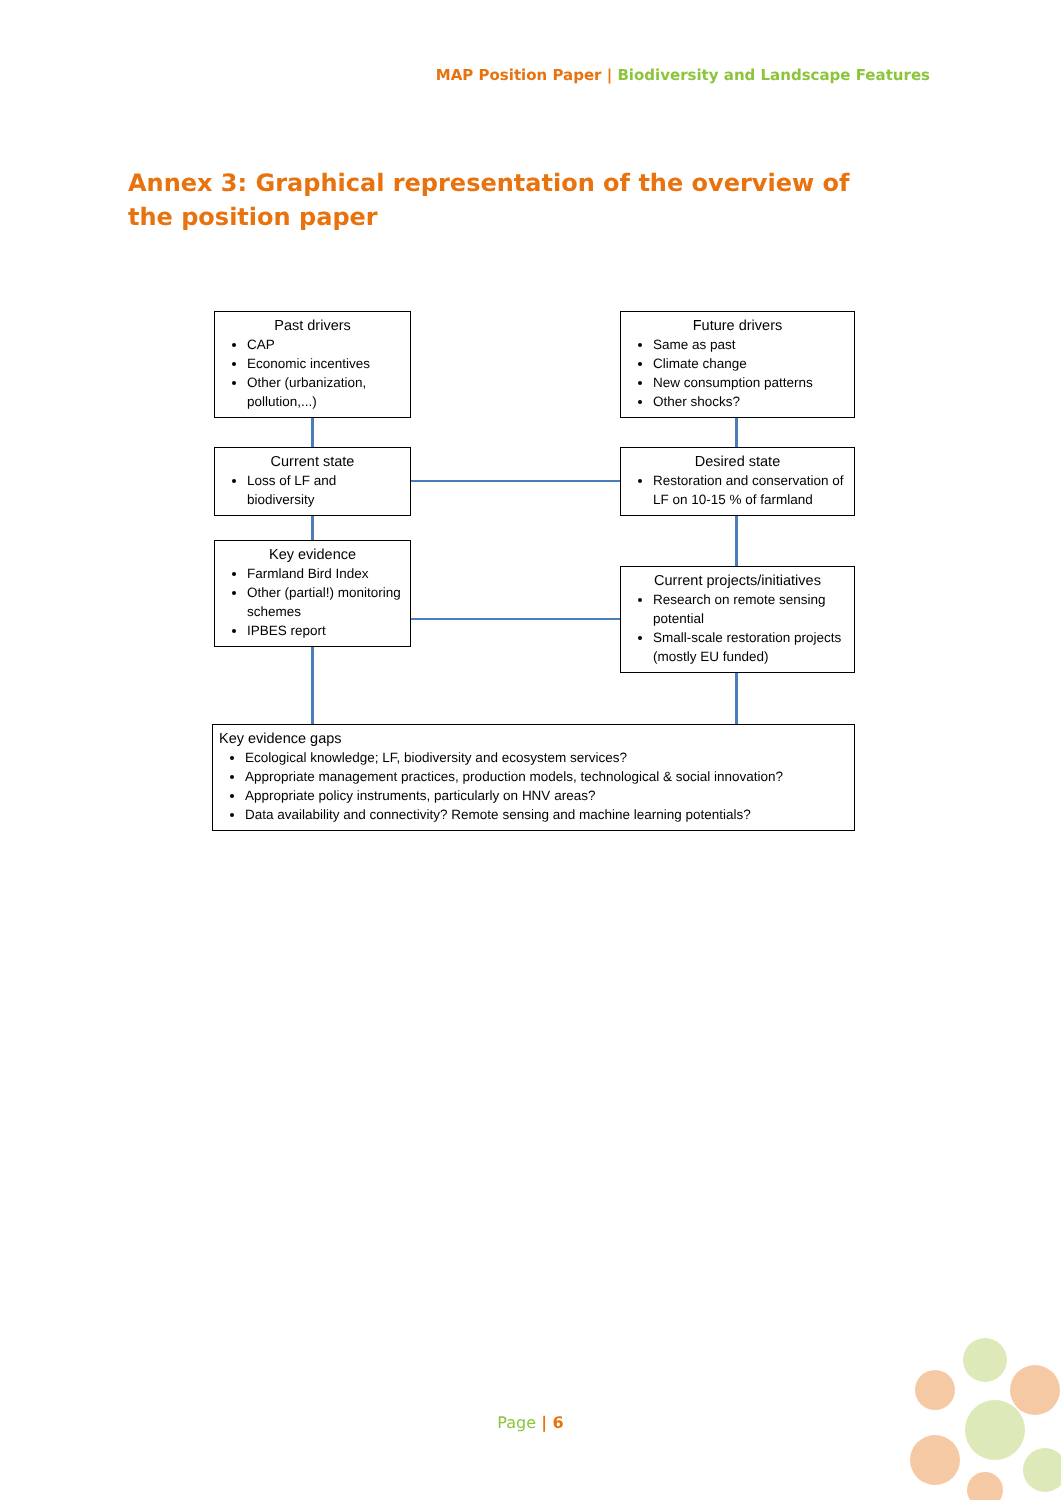MAP Position Paper | Biodiversity and Landscape Features
Annex 3: Graphical representation of the overview of the position paper
Past drivers
CAP
Economic incentives
Other (urbanization, pollution,...)
Future drivers
Same as past
Climate change
New consumption patterns
Other shocks?
Current state
Loss of LF and biodiversity
Desired state
Restoration and conservation of LF on 10-15 % of farmland
Key evidence
Farmland Bird Index
Other (partial!) monitoring schemes
IPBES report
Current projects/initiatives
Research on remote sensing potential
Small-scale restoration projects (mostly EU funded)
Key evidence gaps
Ecological knowledge; LF, biodiversity and ecosystem services?
Appropriate management practices, production models, technological & social innovation?
Appropriate policy instruments, particularly on HNV areas?
Data availability and connectivity? Remote sensing and machine learning potentials?
Page | 6